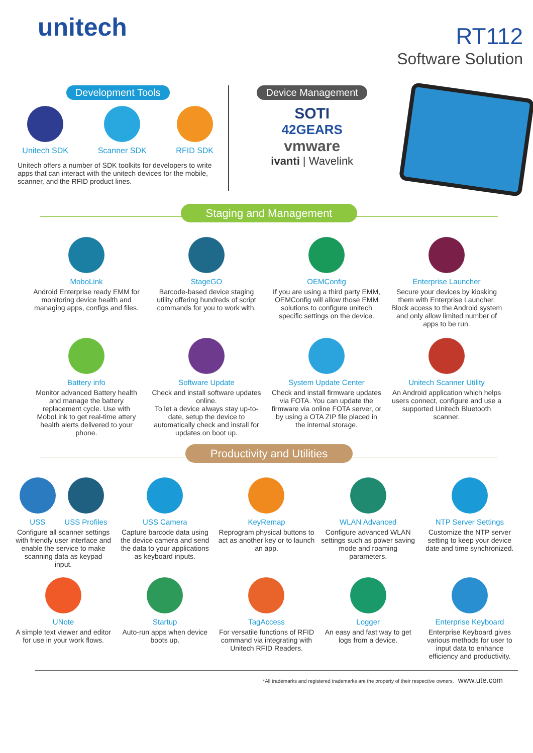unitech
RT112
Software Solution
Development Tools
Unitech SDK Scanner SDK RFID SDK
Unitech offers a number of SDK toolkits for developers to write apps that can interact with the unitech devices for the mobile, scanner, and the RFID product lines.
Device Management
SOTI
42GEARS
vmware
ivanti | Wavelink
Staging and Management
MoboLink
Android Enterprise ready EMM for monitoring device health and managing apps, configs and files.
StageGO
Barcode-based device staging utility offering hundreds of script commands for you to work with.
OEMConfig
If you are using a third party EMM, OEMConfig will allow those EMM solutions to configure unitech specific settings on the device.
Enterprise Launcher
Secure your devices by kiosking them with Enterprise Launcher. Block access to the Android system and only allow limited number of apps to be run.
Battery info
Monitor advanced Battery health and manage the battery replacement cycle. Use with MoboLink to get real-time attery health alerts delivered to your phone.
Software Update
Check and install software updates online.
To let a device always stay up-to-date, setup the device to automatically check and install for updates on boot up.
System Update Center
Check and install firmware updates via FOTA. You can update the firmware via online FOTA server, or by using a OTA ZIP file placed in the internal storage.
Unitech Scanner Utility
An Android application which helps users connect, configure and use a supported Unitech Bluetooth scanner.
Productivity and Utilities
USS USS Profiles
Configure all scanner settings with friendly user interface and enable the service to make scanning data as keypad input.
USS Camera
Capture barcode data using the device camera and send the data to your applications as keyboard inputs.
KeyRemap
Reprogram physical buttons to act as another key or to launch an app.
WLAN Advanced
Configure advanced WLAN settings such as power saving mode and roaming parameters.
NTP Server Settings
Customize the NTP server setting to keep your device date and time synchronized.
UNote
A simple text viewer and editor for use in your work flows.
Startup
Auto-run apps when device boots up.
TagAccess
For versatile functions of RFID command via integrating with Unitech RFID Readers.
Logger
An easy and fast way to get logs from a device.
Enterprise Keyboard
Enterprise Keyboard gives various methods for user to input data to enhance efficiency and productivity.
*All trademarks and registered trademarks are the property of their respective owners. www.ute.com